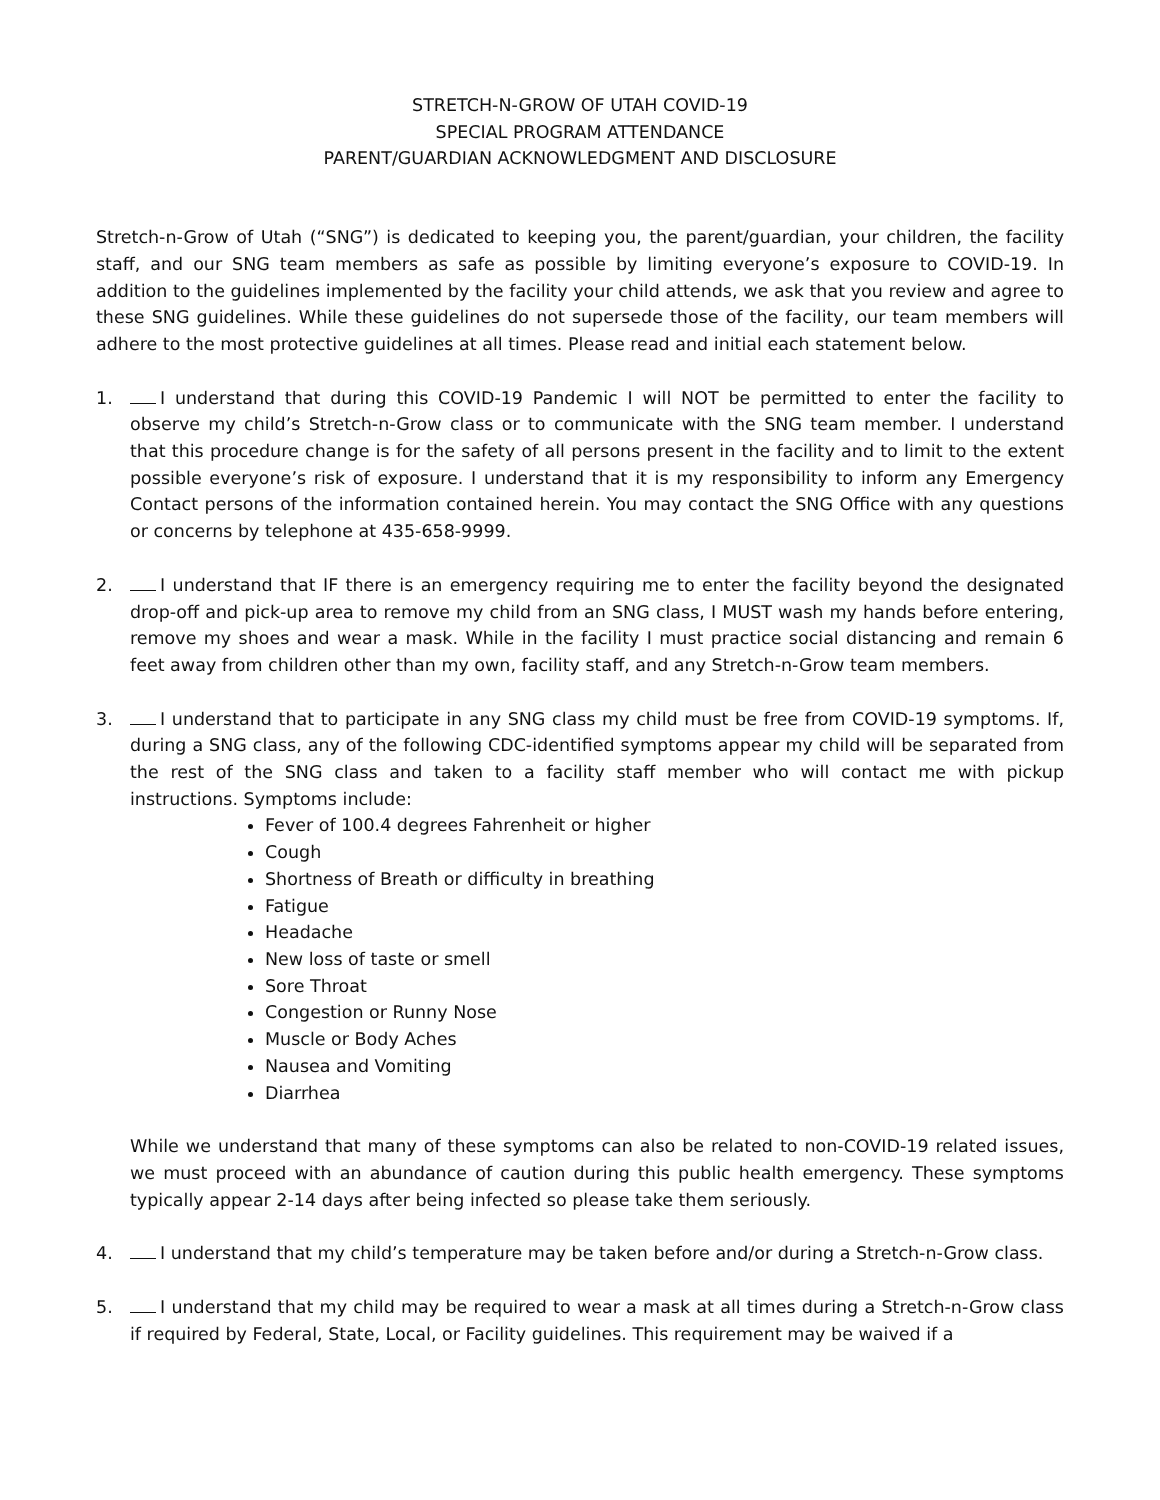STRETCH-N-GROW OF UTAH COVID-19
SPECIAL PROGRAM ATTENDANCE
PARENT/GUARDIAN ACKNOWLEDGMENT AND DISCLOSURE
Stretch-n-Grow of Utah (“SNG”) is dedicated to keeping you, the parent/guardian, your children, the facility staff, and our SNG team members as safe as possible by limiting everyone’s exposure to COVID-19. In addition to the guidelines implemented by the facility your child attends, we ask that you review and agree to these SNG guidelines. While these guidelines do not supersede those of the facility, our team members will adhere to the most protective guidelines at all times. Please read and initial each statement below.
1. I understand that during this COVID-19 Pandemic I will NOT be permitted to enter the facility to observe my child’s Stretch-n-Grow class or to communicate with the SNG team member. I understand that this procedure change is for the safety of all persons present in the facility and to limit to the extent possible everyone’s risk of exposure. I understand that it is my responsibility to inform any Emergency Contact persons of the information contained herein. You may contact the SNG Office with any questions or concerns by telephone at 435-658-9999.
2. I understand that IF there is an emergency requiring me to enter the facility beyond the designated drop-off and pick-up area to remove my child from an SNG class, I MUST wash my hands before entering, remove my shoes and wear a mask. While in the facility I must practice social distancing and remain 6 feet away from children other than my own, facility staff, and any Stretch-n-Grow team members.
3. I understand that to participate in any SNG class my child must be free from COVID-19 symptoms. If, during a SNG class, any of the following CDC-identified symptoms appear my child will be separated from the rest of the SNG class and taken to a facility staff member who will contact me with pickup instructions. Symptoms include:
Fever of 100.4 degrees Fahrenheit or higher
Cough
Shortness of Breath or difficulty in breathing
Fatigue
Headache
New loss of taste or smell
Sore Throat
Congestion or Runny Nose
Muscle or Body Aches
Nausea and Vomiting
Diarrhea
While we understand that many of these symptoms can also be related to non-COVID-19 related issues, we must proceed with an abundance of caution during this public health emergency. These symptoms typically appear 2-14 days after being infected so please take them seriously.
4. I understand that my child’s temperature may be taken before and/or during a Stretch-n-Grow class.
5. I understand that my child may be required to wear a mask at all times during a Stretch-n-Grow class if required by Federal, State, Local, or Facility guidelines. This requirement may be waived if a